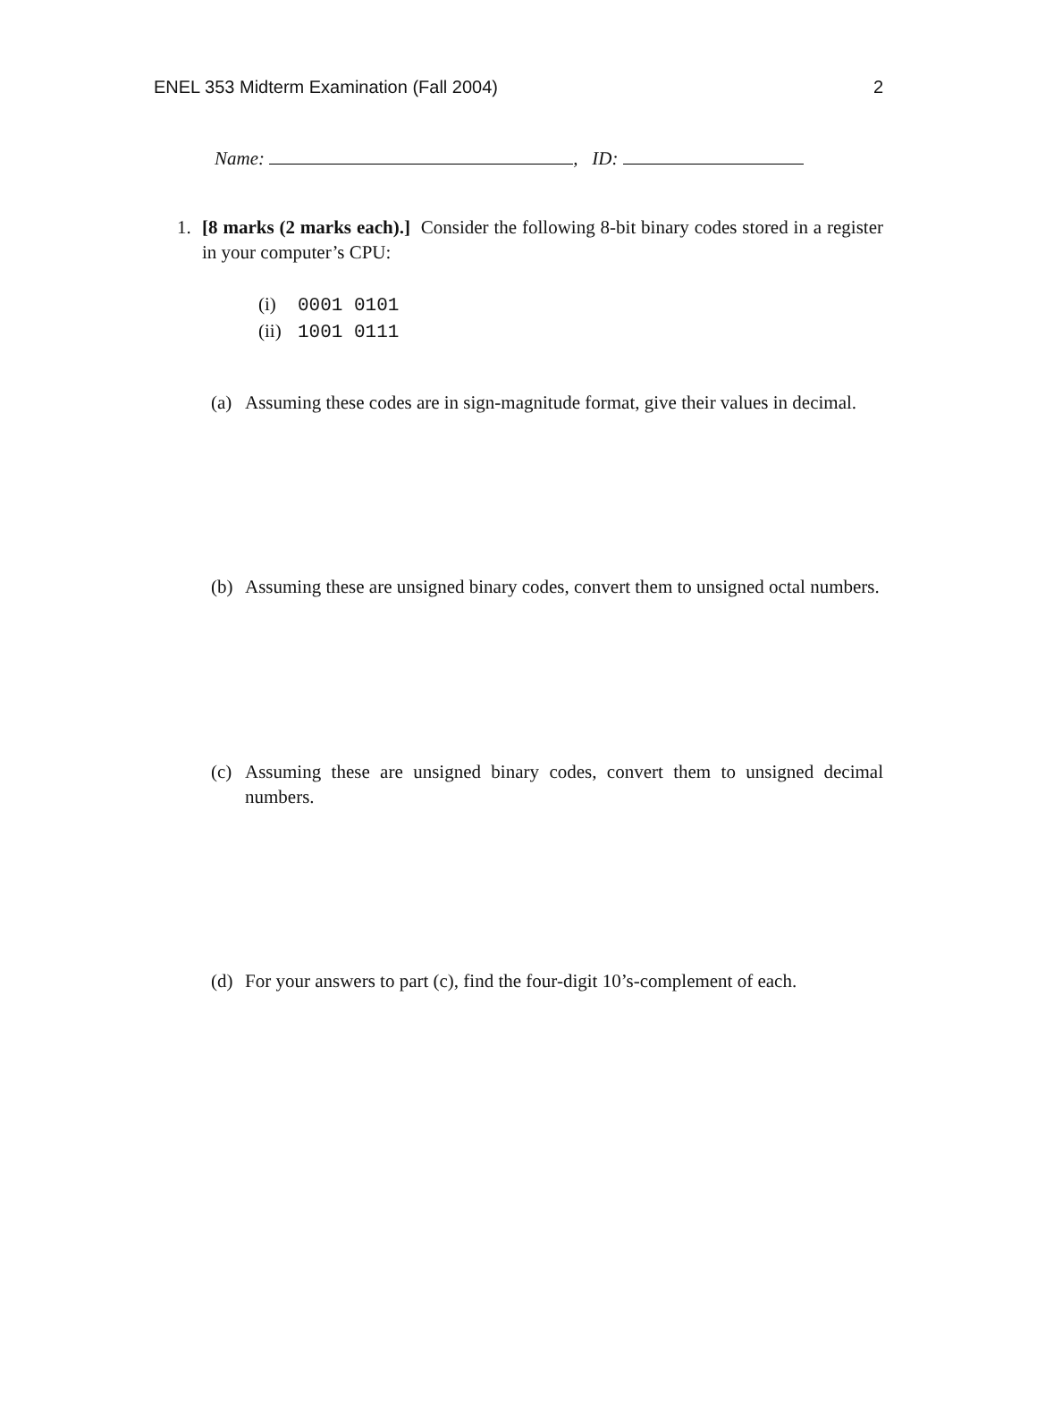ENEL 353 Midterm Examination (Fall 2004) 2
Name: , ID:
1. [8 marks (2 marks each).] Consider the following 8-bit binary codes stored in a register in your computer’s CPU:
(i) 0001 0101
(ii) 1001 0111
(a) Assuming these codes are in sign-magnitude format, give their values in decimal.
(b) Assuming these are unsigned binary codes, convert them to unsigned octal numbers.
(c) Assuming these are unsigned binary codes, convert them to unsigned decimal numbers.
(d) For your answers to part (c), find the four-digit 10’s-complement of each.